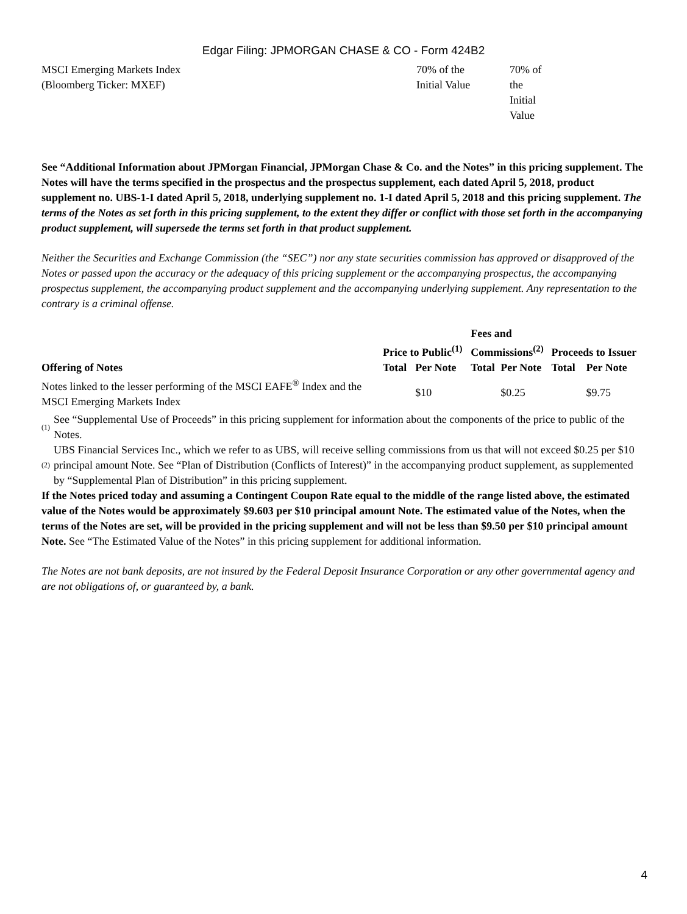Edgar Filing: JPMORGAN CHASE & CO - Form 424B2
| MSCI Emerging Markets Index (Bloomberg Ticker: MXEF) | 70% of the Initial Value | 70% of the Initial Value |
See “Additional Information about JPMorgan Financial, JPMorgan Chase & Co. and the Notes” in this pricing supplement. The Notes will have the terms specified in the prospectus and the prospectus supplement, each dated April 5, 2018, product supplement no. UBS-1-I dated April 5, 2018, underlying supplement no. 1-I dated April 5, 2018 and this pricing supplement. The terms of the Notes as set forth in this pricing supplement, to the extent they differ or conflict with those set forth in the accompanying product supplement, will supersede the terms set forth in that product supplement.
Neither the Securities and Exchange Commission (the “SEC”) nor any state securities commission has approved or disapproved of the Notes or passed upon the accuracy or the adequacy of this pricing supplement or the accompanying prospectus, the accompanying prospectus supplement, the accompanying product supplement and the accompanying underlying supplement. Any representation to the contrary is a criminal offense.
| | Price to Public<sup>(1)</sup> | | Fees and Commissions<sup>(2)</sup> | | Proceeds to Issuer | |
| --- | --- | --- | --- | --- | --- | --- |
| Offering of Notes | Total | Per Note | Total | Per Note | Total | Per Note |
| Notes linked to the lesser performing of the MSCI EAFE<sup>®</sup> Index and the MSCI Emerging Markets Index | | $10 | | $0.25 | | $9.75 |
| (1) | See “Supplemental Use of Proceeds” in this pricing supplement for information about the components of the price to public of the Notes. |
| (2) | UBS Financial Services Inc., which we refer to as UBS, will receive selling commissions from us that will not exceed $0.25 per $10 principal amount Note. See “Plan of Distribution (Conflicts of Interest)” in the accompanying product supplement, as supplemented by “Supplemental Plan of Distribution” in this pricing supplement. |
If the Notes priced today and assuming a Contingent Coupon Rate equal to the middle of the range listed above, the estimated value of the Notes would be approximately $9.603 per $10 principal amount Note. The estimated value of the Notes, when the terms of the Notes are set, will be provided in the pricing supplement and will not be less than $9.50 per $10 principal amount Note. See “The Estimated Value of the Notes” in this pricing supplement for additional information.
The Notes are not bank deposits, are not insured by the Federal Deposit Insurance Corporation or any other governmental agency and are not obligations of, or guaranteed by, a bank.
4